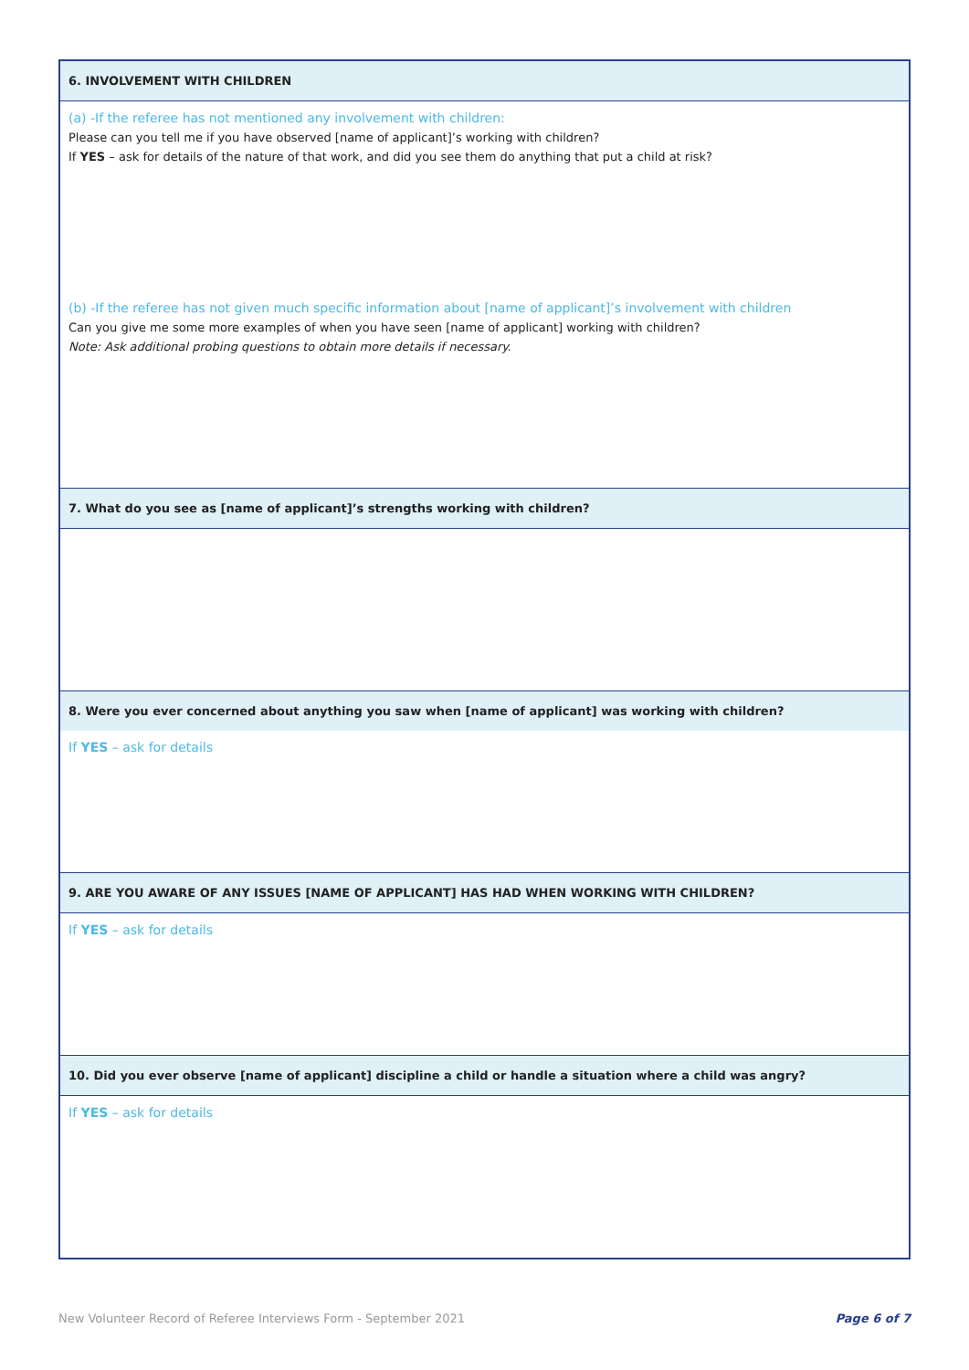6. INVOLVEMENT WITH CHILDREN
(a) -If the referee has not mentioned any involvement with children:
Please can you tell me if you have observed [name of applicant]’s working with children?
If YES – ask for details of the nature of that work, and did you see them do anything that put a child at risk?
(b) -If the referee has not given much specific information about [name of applicant]’s involvement with children
Can you give me some more examples of when you have seen [name of applicant] working with children?
Note: Ask additional probing questions to obtain more details if necessary.
7. What do you see as [name of applicant]’s strengths working with children?
8. Were you ever concerned about anything you saw when [name of applicant] was working with children?
If YES – ask for details
9. ARE YOU AWARE OF ANY ISSUES [NAME OF APPLICANT] HAS HAD WHEN WORKING WITH CHILDREN?
If YES – ask for details
10. Did you ever observe [name of applicant] discipline a child or handle a situation where a child was angry?
If YES – ask for details
New Volunteer Record of Referee Interviews Form - September 2021 Page 6 of 7